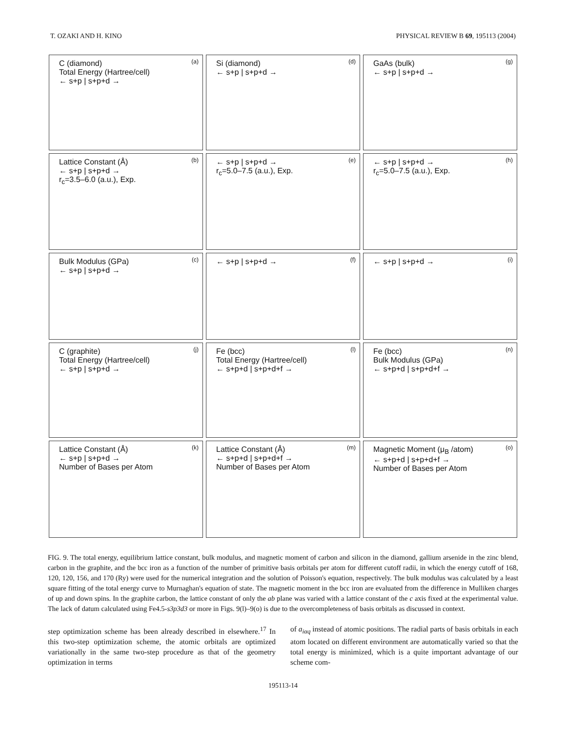T. OZAKI AND H. KINO PHYSICAL REVIEW B 69, 195113 (2004)
(a) C (diamond)
Total Energy (Hartree/cell)
← s+p | s+p+d →
(d) Si (diamond)
← s+p | s+p+d →
(g) GaAs (bulk)
← s+p | s+p+d →
(b) Lattice Constant (Å)
← s+p | s+p+d →
r<sub>c</sub>=3.5–6.0 (a.u.), Exp.
(e) ← s+p | s+p+d →
r<sub>c</sub>=5.0–7.5 (a.u.), Exp.
(h) ← s+p | s+p+d →
r<sub>c</sub>=5.0–7.5 (a.u.), Exp.
(c) Bulk Modulus (GPa)
← s+p | s+p+d →
(f) ← s+p | s+p+d →
(i) ← s+p | s+p+d →
(j) C (graphite)
Total Energy (Hartree/cell)
← s+p | s+p+d →
(l) Fe (bcc)
Total Energy (Hartree/cell)
← s+p+d | s+p+d+f →
(n) Fe (bcc)
Bulk Modulus (GPa)
← s+p+d | s+p+d+f →
(k) Lattice Constant (Å)
← s+p | s+p+d →
Number of Bases per Atom
(m) Lattice Constant (Å)
← s+p+d | s+p+d+f →
Number of Bases per Atom
(o) Magnetic Moment (μ<sub>B</sub> /atom)
← s+p+d | s+p+d+f →
Number of Bases per Atom
FIG. 9. The total energy, equilibrium lattice constant, bulk modulus, and magnetic moment of carbon and silicon in the diamond, gallium arsenide in the zinc blend, carbon in the graphite, and the bcc iron as a function of the number of primitive basis orbitals per atom for different cutoff radii, in which the energy cutoff of 168, 120, 120, 156, and 170 (Ry) were used for the numerical integration and the solution of Poisson's equation, respectively. The bulk modulus was calculated by a least square fitting of the total energy curve to Murnaghan's equation of state. The magnetic moment in the bcc iron are evaluated from the difference in Mulliken charges of up and down spins. In the graphite carbon, the lattice constant of only the ab plane was varied with a lattice constant of the c axis fixed at the experimental value. The lack of datum calculated using Fe4.5-s3p3d3 or more in Figs. 9(l)–9(o) is due to the overcompleteness of basis orbitals as discussed in context.
step optimization scheme has been already described in elsewhere.<sup>17</sup> In this two-step optimization scheme, the atomic orbitals are optimized variationally in the same two-step procedure as that of the geometry optimization in terms
of a<sub>iαq</sub> instead of atomic positions. The radial parts of basis orbitals in each atom located on different environment are automatically varied so that the total energy is minimized, which is a quite important advantage of our scheme com-
195113-14